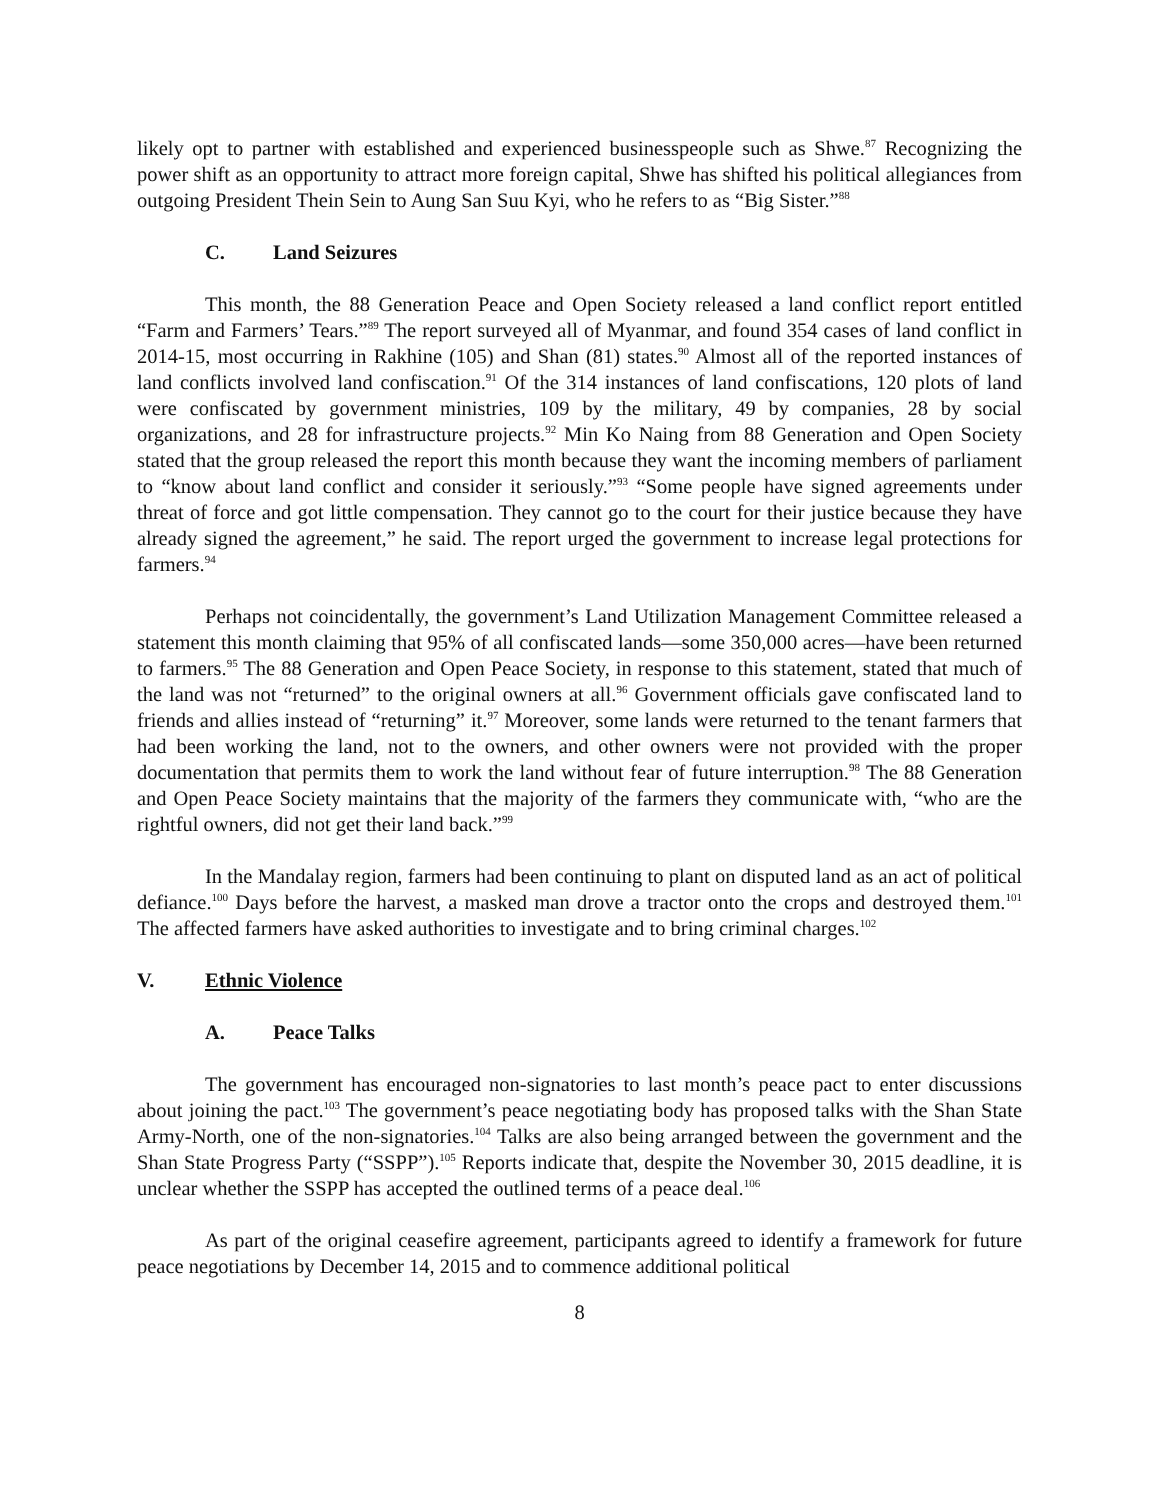likely opt to partner with established and experienced businesspeople such as Shwe.<sup>87</sup> Recognizing the power shift as an opportunity to attract more foreign capital, Shwe has shifted his political allegiances from outgoing President Thein Sein to Aung San Suu Kyi, who he refers to as “Big Sister.”<sup>88</sup>
C. Land Seizures
This month, the 88 Generation Peace and Open Society released a land conflict report entitled “Farm and Farmers’ Tears.”<sup>89</sup> The report surveyed all of Myanmar, and found 354 cases of land conflict in 2014-15, most occurring in Rakhine (105) and Shan (81) states.<sup>90</sup> Almost all of the reported instances of land conflicts involved land confiscation.<sup>91</sup> Of the 314 instances of land confiscations, 120 plots of land were confiscated by government ministries, 109 by the military, 49 by companies, 28 by social organizations, and 28 for infrastructure projects.<sup>92</sup> Min Ko Naing from 88 Generation and Open Society stated that the group released the report this month because they want the incoming members of parliament to “know about land conflict and consider it seriously.”<sup>93</sup> “Some people have signed agreements under threat of force and got little compensation. They cannot go to the court for their justice because they have already signed the agreement,” he said. The report urged the government to increase legal protections for farmers.<sup>94</sup>
Perhaps not coincidentally, the government’s Land Utilization Management Committee released a statement this month claiming that 95% of all confiscated lands—some 350,000 acres—have been returned to farmers.<sup>95</sup> The 88 Generation and Open Peace Society, in response to this statement, stated that much of the land was not “returned” to the original owners at all.<sup>96</sup> Government officials gave confiscated land to friends and allies instead of “returning” it.<sup>97</sup> Moreover, some lands were returned to the tenant farmers that had been working the land, not to the owners, and other owners were not provided with the proper documentation that permits them to work the land without fear of future interruption.<sup>98</sup> The 88 Generation and Open Peace Society maintains that the majority of the farmers they communicate with, “who are the rightful owners, did not get their land back.”<sup>99</sup>
In the Mandalay region, farmers had been continuing to plant on disputed land as an act of political defiance.<sup>100</sup> Days before the harvest, a masked man drove a tractor onto the crops and destroyed them.<sup>101</sup> The affected farmers have asked authorities to investigate and to bring criminal charges.<sup>102</sup>
V. Ethnic Violence
A. Peace Talks
The government has encouraged non-signatories to last month’s peace pact to enter discussions about joining the pact.<sup>103</sup> The government’s peace negotiating body has proposed talks with the Shan State Army-North, one of the non-signatories.<sup>104</sup> Talks are also being arranged between the government and the Shan State Progress Party (“SSPP”).<sup>105</sup> Reports indicate that, despite the November 30, 2015 deadline, it is unclear whether the SSPP has accepted the outlined terms of a peace deal.<sup>106</sup>
As part of the original ceasefire agreement, participants agreed to identify a framework for future peace negotiations by December 14, 2015 and to commence additional political
8